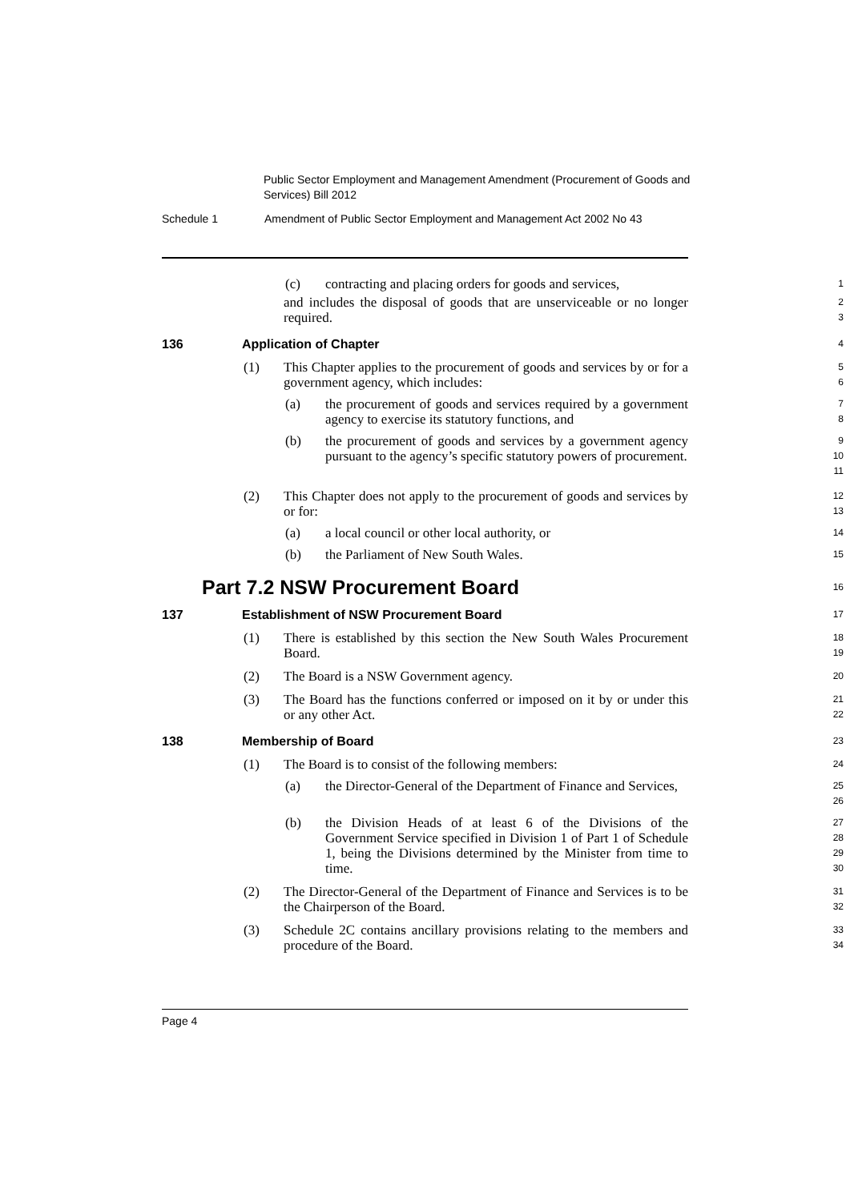Public Sector Employment and Management Amendment (Procurement of Goods and Services) Bill 2012
Schedule 1 Amendment of Public Sector Employment and Management Act 2002 No 43
(c) contracting and placing orders for goods and services,
1
and includes the disposal of goods that are unserviceable or no longer required.
2
3
136 Application of Chapter
4
(1) This Chapter applies to the procurement of goods and services by or for a government agency, which includes:
5
6
(a) the procurement of goods and services required by a government agency to exercise its statutory functions, and
7
8
(b) the procurement of goods and services by a government agency pursuant to the agency’s specific statutory powers of procurement.
9
10
11
(2) This Chapter does not apply to the procurement of goods and services by or for:
12
13
(a) a local council or other local authority, or
14
(b) the Parliament of New South Wales.
15
Part 7.2 NSW Procurement Board
16
137 Establishment of NSW Procurement Board
17
(1) There is established by this section the New South Wales Procurement Board.
18
19
(2) The Board is a NSW Government agency.
20
(3) The Board has the functions conferred or imposed on it by or under this or any other Act.
21
22
138 Membership of Board
23
(1) The Board is to consist of the following members:
24
(a) the Director-General of the Department of Finance and Services,
25
26
(b) the Division Heads of at least 6 of the Divisions of the Government Service specified in Division 1 of Part 1 of Schedule 1, being the Divisions determined by the Minister from time to time.
27
28
29
30
(2) The Director-General of the Department of Finance and Services is to be the Chairperson of the Board.
31
32
(3) Schedule 2C contains ancillary provisions relating to the members and procedure of the Board.
33
34
Page 4